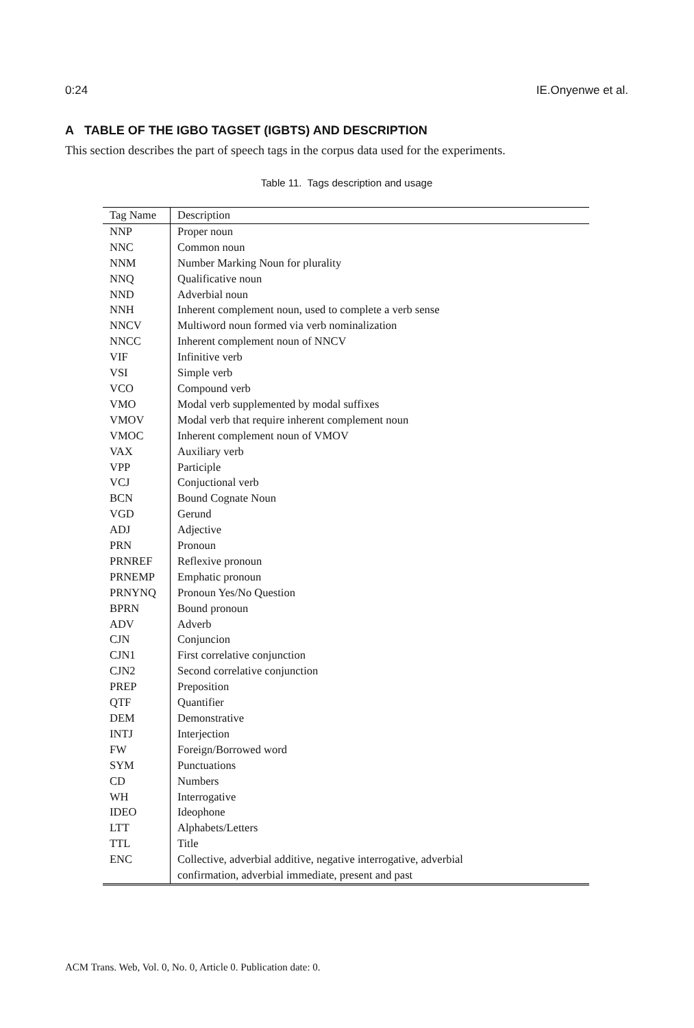0:24 IE.Onyenwe et al.
A TABLE OF THE IGBO TAGSET (IGBTS) AND DESCRIPTION
This section describes the part of speech tags in the corpus data used for the experiments.
Table 11. Tags description and usage
| Tag Name | Description |
| --- | --- |
| NNP | Proper noun |
| NNC | Common noun |
| NNM | Number Marking Noun for plurality |
| NNQ | Qualificative noun |
| NND | Adverbial noun |
| NNH | Inherent complement noun, used to complete a verb sense |
| NNCV | Multiword noun formed via verb nominalization |
| NNCC | Inherent complement noun of NNCV |
| VIF | Infinitive verb |
| VSI | Simple verb |
| VCO | Compound verb |
| VMO | Modal verb supplemented by modal suffixes |
| VMOV | Modal verb that require inherent complement noun |
| VMOC | Inherent complement noun of VMOV |
| VAX | Auxiliary verb |
| VPP | Participle |
| VCJ | Conjuctional verb |
| BCN | Bound Cognate Noun |
| VGD | Gerund |
| ADJ | Adjective |
| PRN | Pronoun |
| PRNREF | Reflexive pronoun |
| PRNEMP | Emphatic pronoun |
| PRNYNQ | Pronoun Yes/No Question |
| BPRN | Bound pronoun |
| ADV | Adverb |
| CJN | Conjuncion |
| CJN1 | First correlative conjunction |
| CJN2 | Second correlative conjunction |
| PREP | Preposition |
| QTF | Quantifier |
| DEM | Demonstrative |
| INTJ | Interjection |
| FW | Foreign/Borrowed word |
| SYM | Punctuations |
| CD | Numbers |
| WH | Interrogative |
| IDEO | Ideophone |
| LTT | Alphabets/Letters |
| TTL | Title |
| ENC | Collective, adverbial additive, negative interrogative, adverbial confirmation, adverbial immediate, present and past |
ACM Trans. Web, Vol. 0, No. 0, Article 0. Publication date: 0.